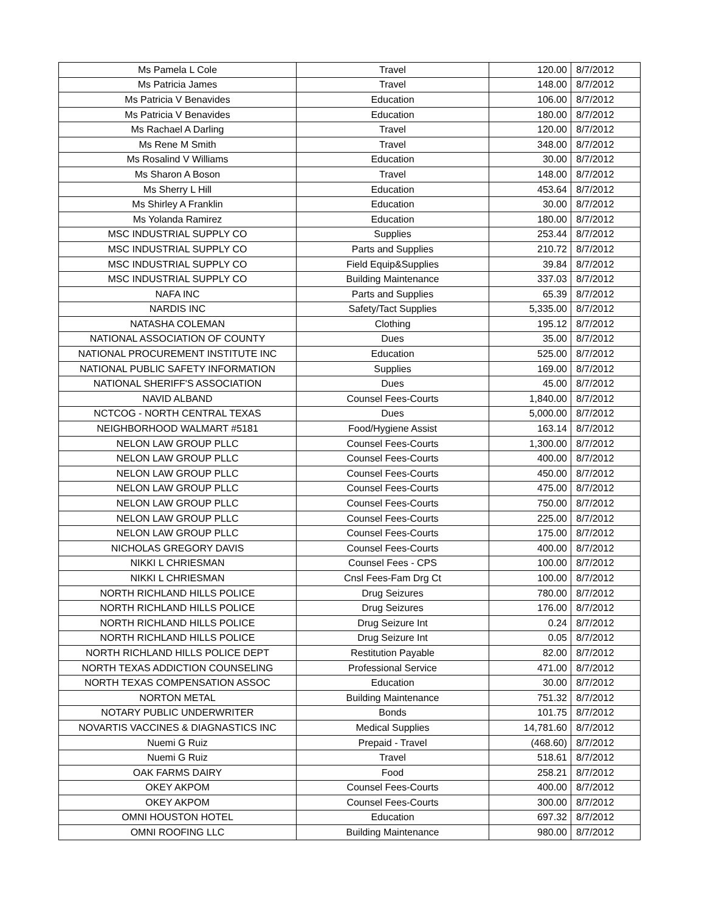| Ms Pamela L Cole | Travel | 120.00 | 8/7/2012 |
| Ms Patricia James | Travel | 148.00 | 8/7/2012 |
| Ms Patricia V Benavides | Education | 106.00 | 8/7/2012 |
| Ms Patricia V Benavides | Education | 180.00 | 8/7/2012 |
| Ms Rachael A Darling | Travel | 120.00 | 8/7/2012 |
| Ms Rene M Smith | Travel | 348.00 | 8/7/2012 |
| Ms Rosalind V Williams | Education | 30.00 | 8/7/2012 |
| Ms Sharon A Boson | Travel | 148.00 | 8/7/2012 |
| Ms Sherry L Hill | Education | 453.64 | 8/7/2012 |
| Ms Shirley A Franklin | Education | 30.00 | 8/7/2012 |
| Ms Yolanda Ramirez | Education | 180.00 | 8/7/2012 |
| MSC INDUSTRIAL SUPPLY CO | Supplies | 253.44 | 8/7/2012 |
| MSC INDUSTRIAL SUPPLY CO | Parts and Supplies | 210.72 | 8/7/2012 |
| MSC INDUSTRIAL SUPPLY CO | Field Equip&Supplies | 39.84 | 8/7/2012 |
| MSC INDUSTRIAL SUPPLY CO | Building Maintenance | 337.03 | 8/7/2012 |
| NAFA INC | Parts and Supplies | 65.39 | 8/7/2012 |
| NARDIS INC | Safety/Tact Supplies | 5,335.00 | 8/7/2012 |
| NATASHA COLEMAN | Clothing | 195.12 | 8/7/2012 |
| NATIONAL ASSOCIATION OF COUNTY | Dues | 35.00 | 8/7/2012 |
| NATIONAL PROCUREMENT INSTITUTE INC | Education | 525.00 | 8/7/2012 |
| NATIONAL PUBLIC SAFETY INFORMATION | Supplies | 169.00 | 8/7/2012 |
| NATIONAL SHERIFF'S ASSOCIATION | Dues | 45.00 | 8/7/2012 |
| NAVID ALBAND | Counsel Fees-Courts | 1,840.00 | 8/7/2012 |
| NCTCOG - NORTH CENTRAL TEXAS | Dues | 5,000.00 | 8/7/2012 |
| NEIGHBORHOOD WALMART #5181 | Food/Hygiene Assist | 163.14 | 8/7/2012 |
| NELON LAW GROUP PLLC | Counsel Fees-Courts | 1,300.00 | 8/7/2012 |
| NELON LAW GROUP PLLC | Counsel Fees-Courts | 400.00 | 8/7/2012 |
| NELON LAW GROUP PLLC | Counsel Fees-Courts | 450.00 | 8/7/2012 |
| NELON LAW GROUP PLLC | Counsel Fees-Courts | 475.00 | 8/7/2012 |
| NELON LAW GROUP PLLC | Counsel Fees-Courts | 750.00 | 8/7/2012 |
| NELON LAW GROUP PLLC | Counsel Fees-Courts | 225.00 | 8/7/2012 |
| NELON LAW GROUP PLLC | Counsel Fees-Courts | 175.00 | 8/7/2012 |
| NICHOLAS GREGORY DAVIS | Counsel Fees-Courts | 400.00 | 8/7/2012 |
| NIKKI L CHRIESMAN | Counsel Fees - CPS | 100.00 | 8/7/2012 |
| NIKKI L CHRIESMAN | Cnsl Fees-Fam Drg Ct | 100.00 | 8/7/2012 |
| NORTH RICHLAND HILLS POLICE | Drug Seizures | 780.00 | 8/7/2012 |
| NORTH RICHLAND HILLS POLICE | Drug Seizures | 176.00 | 8/7/2012 |
| NORTH RICHLAND HILLS POLICE | Drug Seizure Int | 0.24 | 8/7/2012 |
| NORTH RICHLAND HILLS POLICE | Drug Seizure Int | 0.05 | 8/7/2012 |
| NORTH RICHLAND HILLS POLICE DEPT | Restitution Payable | 82.00 | 8/7/2012 |
| NORTH TEXAS ADDICTION COUNSELING | Professional Service | 471.00 | 8/7/2012 |
| NORTH TEXAS COMPENSATION ASSOC | Education | 30.00 | 8/7/2012 |
| NORTON METAL | Building Maintenance | 751.32 | 8/7/2012 |
| NOTARY PUBLIC UNDERWRITER | Bonds | 101.75 | 8/7/2012 |
| NOVARTIS VACCINES & DIAGNASTICS INC | Medical Supplies | 14,781.60 | 8/7/2012 |
| Nuemi G Ruiz | Prepaid - Travel | (468.60) | 8/7/2012 |
| Nuemi G Ruiz | Travel | 518.61 | 8/7/2012 |
| OAK FARMS DAIRY | Food | 258.21 | 8/7/2012 |
| OKEY AKPOM | Counsel Fees-Courts | 400.00 | 8/7/2012 |
| OKEY AKPOM | Counsel Fees-Courts | 300.00 | 8/7/2012 |
| OMNI HOUSTON HOTEL | Education | 697.32 | 8/7/2012 |
| OMNI ROOFING LLC | Building Maintenance | 980.00 | 8/7/2012 |